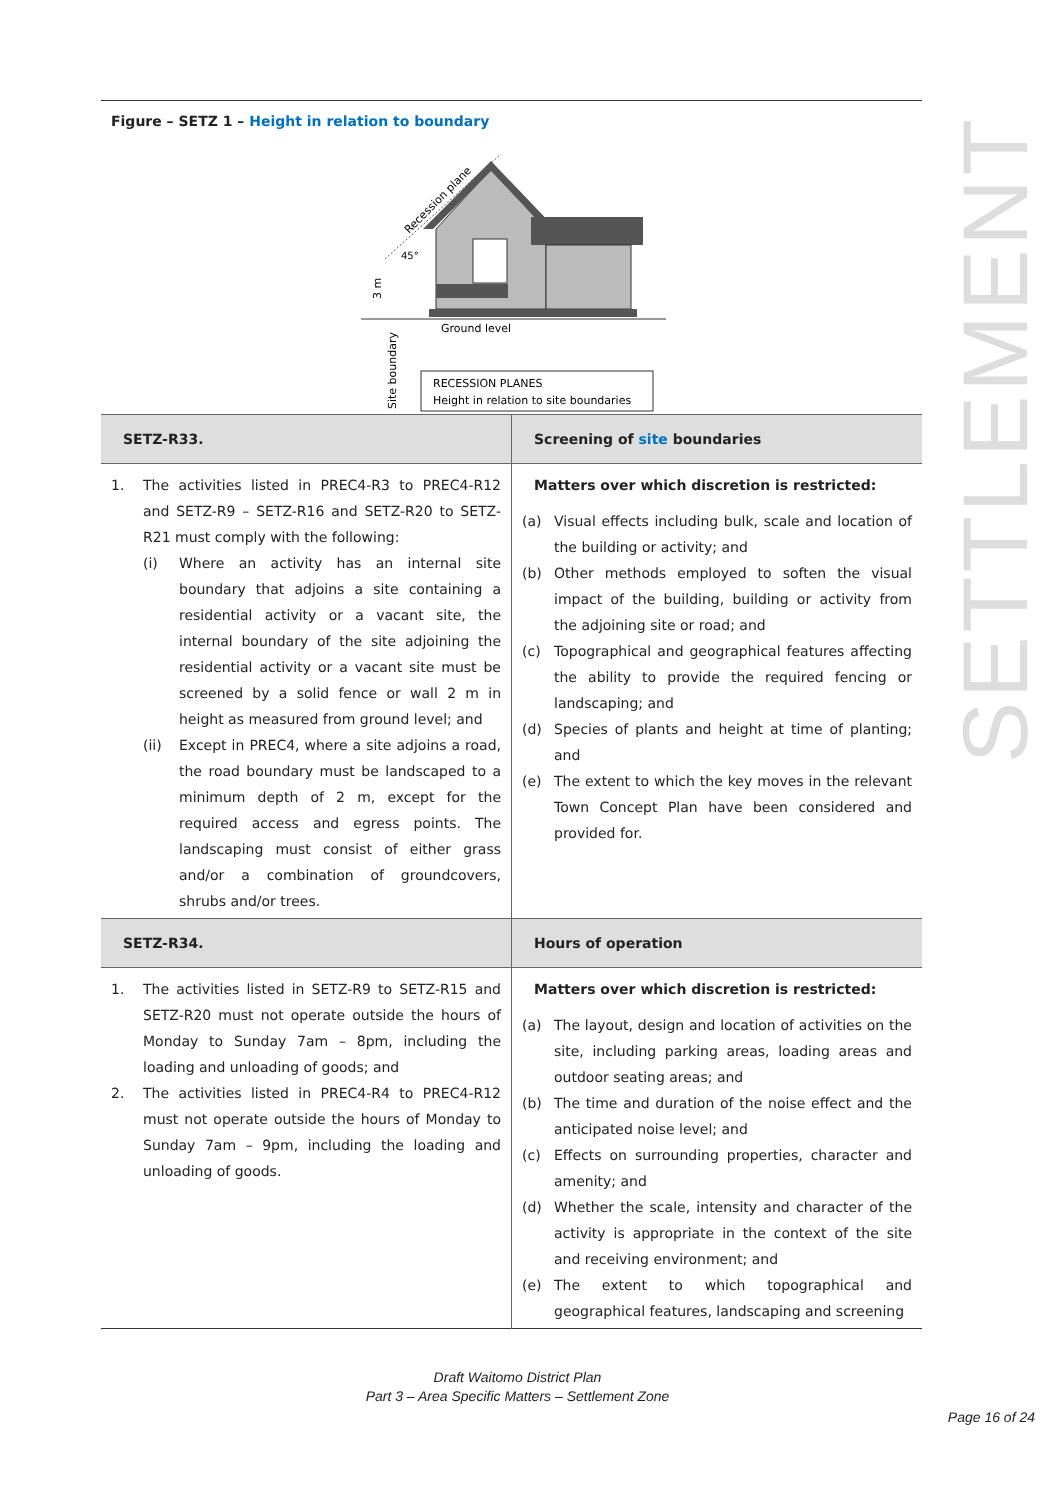SETTLEMENT
Figure – SETZ 1 – Height in relation to boundary
Recession plane
45°
3 m
Ground level
Site boundary
RECESSION PLANES
Height in relation to site boundaries
| SETZ-R33. | Screening of site boundaries |
| 1. The activities listed in PREC4-R3 to PREC4-R12 and SETZ-R9 – SETZ-R16 and SETZ-R20 to SETZ-R21 must comply with the following: (i) Where an activity has an internal site boundary that adjoins a site containing a residential activity or a vacant site, the internal boundary of the site adjoining the residential activity or a vacant site must be screened by a solid fence or wall 2 m in height as measured from ground level; and (ii) Except in PREC4, where a site adjoins a road, the road boundary must be landscaped to a minimum depth of 2 m, except for the required access and egress points. The landscaping must consist of either grass and/or a combination of groundcovers, shrubs and/or trees. | Matters over which discretion is restricted: (a) Visual effects including bulk, scale and location of the building or activity; and (b) Other methods employed to soften the visual impact of the building, building or activity from the adjoining site or road; and (c) Topographical and geographical features affecting the ability to provide the required fencing or landscaping; and (d) Species of plants and height at time of planting; and (e) The extent to which the key moves in the relevant Town Concept Plan have been considered and provided for. |
| SETZ-R34. | Hours of operation |
| 1. The activities listed in SETZ-R9 to SETZ-R15 and SETZ-R20 must not operate outside the hours of Monday to Sunday 7am – 8pm, including the loading and unloading of goods; and 2. The activities listed in PREC4-R4 to PREC4-R12 must not operate outside the hours of Monday to Sunday 7am – 9pm, including the loading and unloading of goods. | Matters over which discretion is restricted: (a) The layout, design and location of activities on the site, including parking areas, loading areas and outdoor seating areas; and (b) The time and duration of the noise effect and the anticipated noise level; and (c) Effects on surrounding properties, character and amenity; and (d) Whether the scale, intensity and character of the activity is appropriate in the context of the site and receiving environment; and (e) The extent to which topographical and geographical features, landscaping and screening |
Draft Waitomo District Plan
Part 3 – Area Specific Matters – Settlement Zone
Page 16 of 24